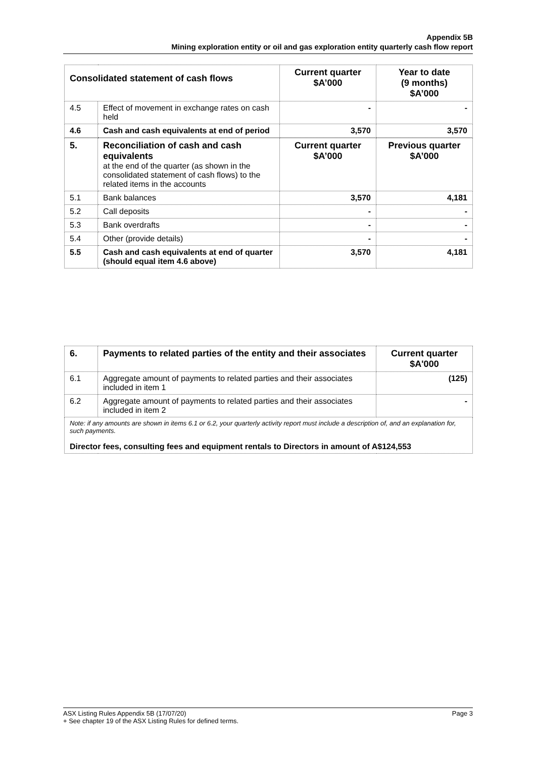Appendix 5B
Mining exploration entity or oil and gas exploration entity quarterly cash flow report
| Consolidated statement of cash flows | | Current quarter $A’000 | Year to date (9 months) $A’000 |
| --- | --- | --- | --- |
| 4.5 | Effect of movement in exchange rates on cash held | - | - |
| 4.6 | Cash and cash equivalents at end of period | 3,570 | 3,570 |
| 5. | Reconciliation of cash and cash equivalents at the end of the quarter (as shown in the consolidated statement of cash flows) to the related items in the accounts | Current quarter $A’000 | Previous quarter $A’000 |
| 5.1 | Bank balances | 3,570 | 4,181 |
| 5.2 | Call deposits | - | - |
| 5.3 | Bank overdrafts | - | - |
| 5.4 | Other (provide details) | - | - |
| 5.5 | Cash and cash equivalents at end of quarter (should equal item 4.6 above) | 3,570 | 4,181 |
| 6. | Payments to related parties of the entity and their associates | Current quarter $A'000 |
| 6.1 | Aggregate amount of payments to related parties and their associates included in item 1 | (125) |
| 6.2 | Aggregate amount of payments to related parties and their associates included in item 2 | - |
| Note: if any amounts are shown in items 6.1 or 6.2, your quarterly activity report must include a description of, and an explanation for, such payments. Director fees, consulting fees and equipment rentals to Directors in amount of A$124,553 | | |
ASX Listing Rules Appendix 5B (17/07/20) Page 3
+ See chapter 19 of the ASX Listing Rules for defined terms.